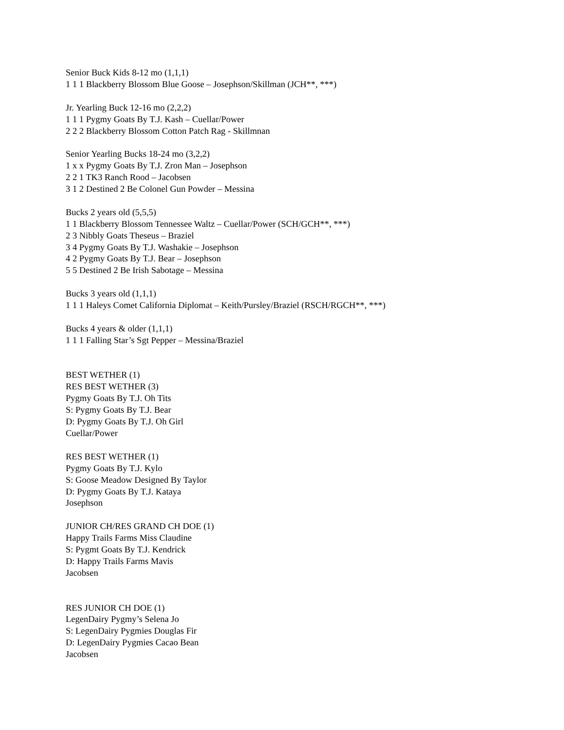Senior Buck Kids 8-12 mo (1,1,1)
1 1 1 Blackberry Blossom Blue Goose – Josephson/Skillman (JCH**, ***)
Jr. Yearling Buck 12-16 mo (2,2,2)
1 1 1 Pygmy Goats By T.J. Kash – Cuellar/Power
2 2 2 Blackberry Blossom Cotton Patch Rag - Skillmnan
Senior Yearling Bucks 18-24 mo (3,2,2)
1 x x Pygmy Goats By T.J. Zron Man – Josephson
2 2 1 TK3 Ranch Rood – Jacobsen
3 1 2 Destined 2 Be Colonel Gun Powder – Messina
Bucks 2 years old (5,5,5)
1 1 Blackberry Blossom Tennessee Waltz – Cuellar/Power (SCH/GCH**, ***)
2 3 Nibbly Goats Theseus – Braziel
3 4 Pygmy Goats By T.J. Washakie – Josephson
4 2 Pygmy Goats By T.J. Bear – Josephson
5 5 Destined 2 Be Irish Sabotage – Messina
Bucks 3 years old (1,1,1)
1 1 1 Haleys Comet California Diplomat – Keith/Pursley/Braziel (RSCH/RGCH**, ***)
Bucks 4 years & older (1,1,1)
1 1 1 Falling Star’s Sgt Pepper – Messina/Braziel
BEST WETHER (1)
RES BEST WETHER (3)
Pygmy Goats By T.J. Oh Tits
S: Pygmy Goats By T.J. Bear
D: Pygmy Goats By T.J. Oh Girl
Cuellar/Power
RES BEST WETHER (1)
Pygmy Goats By T.J. Kylo
S: Goose Meadow Designed By Taylor
D: Pygmy Goats By T.J. Kataya
Josephson
JUNIOR CH/RES GRAND CH DOE (1)
Happy Trails Farms Miss Claudine
S: Pygmt Goats By T.J. Kendrick
D: Happy Trails Farms Mavis
Jacobsen
RES JUNIOR CH DOE (1)
LegenDairy Pygmy’s Selena Jo
S: LegenDairy Pygmies Douglas Fir
D: LegenDairy Pygmies Cacao Bean
Jacobsen